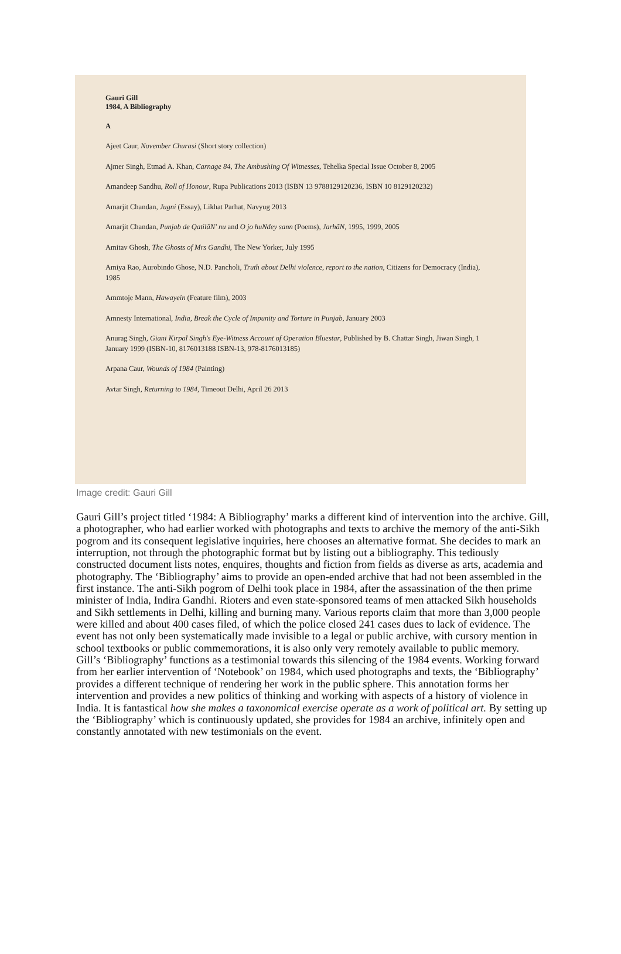Gauri Gill
1984, A Bibliography
A
Ajeet Caur, November Churasi (Short story collection)
Ajmer Singh, Etmad A. Khan, Carnage 84, The Ambushing Of Witnesses, Tehelka Special Issue October 8, 2005
Amandeep Sandhu, Roll of Honour, Rupa Publications 2013 (ISBN 13 9788129120236, ISBN 10 8129120232)
Amarjit Chandan, Jugni (Essay), Likhat Parhat, Navyug 2013
Amarjit Chandan, Punjab de QatilãN' nu and O jo huNdey sann (Poems), JarhãN, 1995, 1999, 2005
Amitav Ghosh, The Ghosts of Mrs Gandhi, The New Yorker, July 1995
Amiya Rao, Aurobindo Ghose, N.D. Pancholi, Truth about Delhi violence, report to the nation, Citizens for Democracy (India), 1985
Ammtoje Mann, Hawayein (Feature film), 2003
Amnesty International, India, Break the Cycle of Impunity and Torture in Punjab, January 2003
Anurag Singh, Giani Kirpal Singh's Eye-Witness Account of Operation Bluestar, Published by B. Chattar Singh, Jiwan Singh, 1 January 1999 (ISBN-10, 8176013188 ISBN-13, 978-8176013185)
Arpana Caur, Wounds of 1984 (Painting)
Avtar Singh, Returning to 1984, Timeout Delhi, April 26 2013
Image credit: Gauri Gill
Gauri Gill’s project titled ‘1984: A Bibliography’ marks a different kind of intervention into the archive. Gill, a photographer, who had earlier worked with photographs and texts to archive the memory of the anti-Sikh pogrom and its consequent legislative inquiries, here chooses an alternative format. She decides to mark an interruption, not through the photographic format but by listing out a bibliography. This tediously constructed document lists notes, enquires, thoughts and fiction from fields as diverse as arts, academia and photography. The ‘Bibliography’ aims to provide an open-ended archive that had not been assembled in the first instance. The anti-Sikh pogrom of Delhi took place in 1984, after the assassination of the then prime minister of India, Indira Gandhi. Rioters and even state-sponsored teams of men attacked Sikh households and Sikh settlements in Delhi, killing and burning many. Various reports claim that more than 3,000 people were killed and about 400 cases filed, of which the police closed 241 cases dues to lack of evidence. The event has not only been systematically made invisible to a legal or public archive, with cursory mention in school textbooks or public commemorations, it is also only very remotely available to public memory.
Gill’s ‘Bibliography’ functions as a testimonial towards this silencing of the 1984 events. Working forward from her earlier intervention of ‘Notebook’ on 1984, which used photographs and texts, the ‘Bibliography’ provides a different technique of rendering her work in the public sphere. This annotation forms her intervention and provides a new politics of thinking and working with aspects of a history of violence in India. It is fantastical how she makes a taxonomical exercise operate as a work of political art. By setting up the ‘Bibliography’ which is continuously updated, she provides for 1984 an archive, infinitely open and constantly annotated with new testimonials on the event.